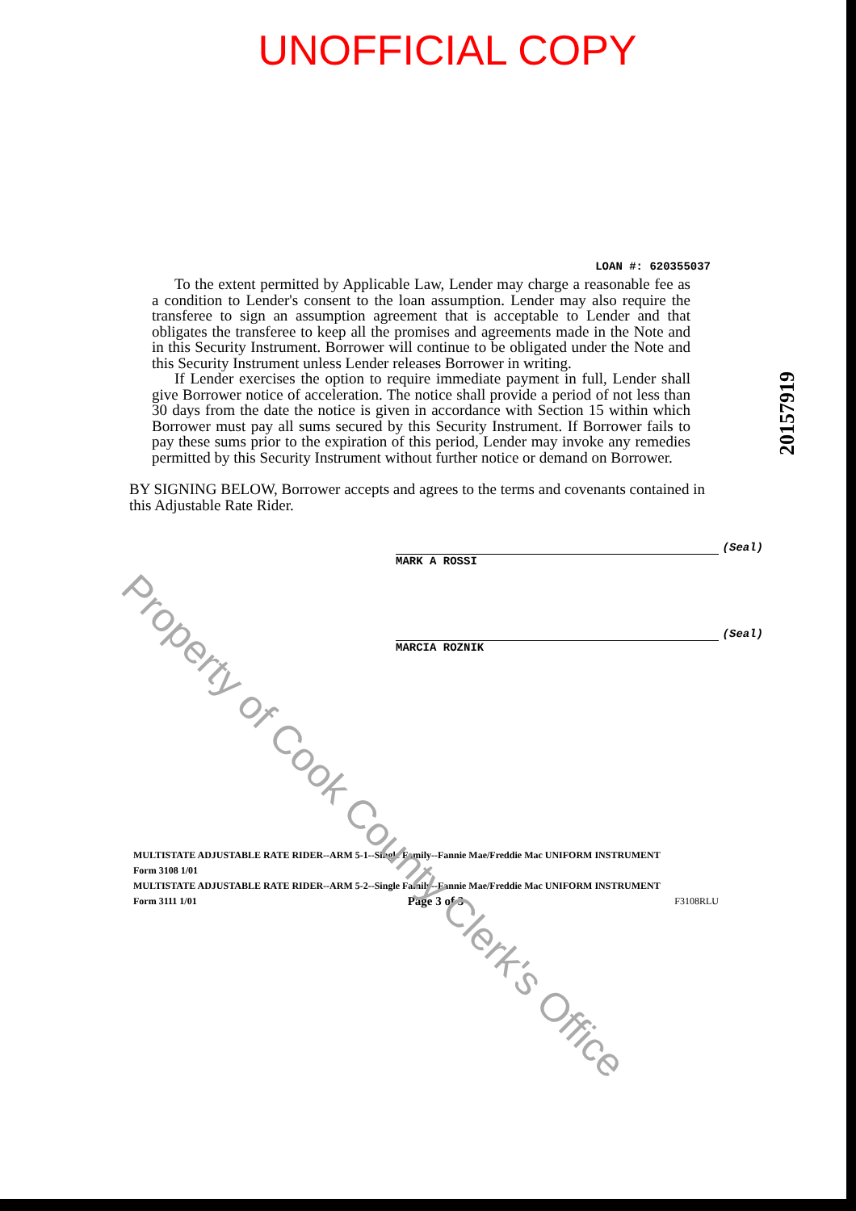UNOFFICIAL COPY
LOAN #: 620355037
To the extent permitted by Applicable Law, Lender may charge a reasonable fee as a condition to Lender's consent to the loan assumption. Lender may also require the transferee to sign an assumption agreement that is acceptable to Lender and that obligates the transferee to keep all the promises and agreements made in the Note and in this Security Instrument. Borrower will continue to be obligated under the Note and this Security Instrument unless Lender releases Borrower in writing.
If Lender exercises the option to require immediate payment in full, Lender shall give Borrower notice of acceleration. The notice shall provide a period of not less than 30 days from the date the notice is given in accordance with Section 15 within which Borrower must pay all sums secured by this Security Instrument. If Borrower fails to pay these sums prior to the expiration of this period, Lender may invoke any remedies permitted by this Security Instrument without further notice or demand on Borrower.
BY SIGNING BELOW, Borrower accepts and agrees to the terms and covenants contained in this Adjustable Rate Rider.
(Seal)
MARK A ROSSI
(Seal)
MARCIA ROZNIK
MULTISTATE ADJUSTABLE RATE RIDER--ARM 5-1--Single Family--Fannie Mae/Freddie Mac UNIFORM INSTRUMENT
Form 3108 1/01
MULTISTATE ADJUSTABLE RATE RIDER--ARM 5-2--Single Family--Fannie Mae/Freddie Mac UNIFORM INSTRUMENT
Form 3111 1/01 Page 3 of 3 F3108RLU
20157919
Property of Cook County Clerk's Office